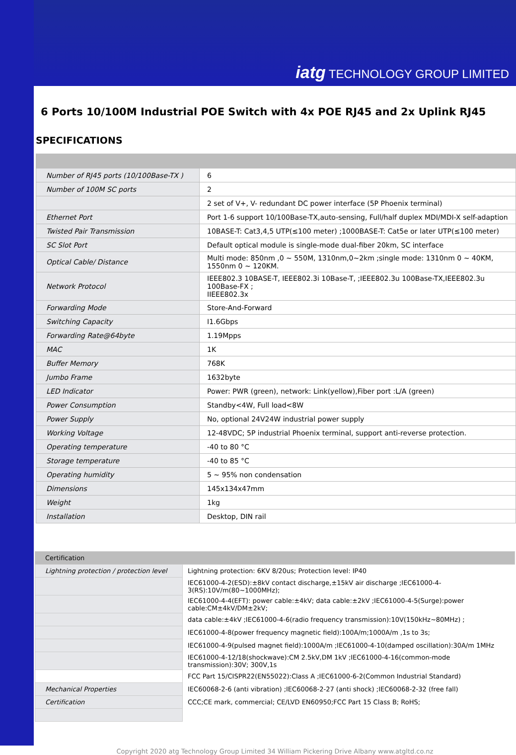iatg TECHNOLOGY GROUP LIMITED
6 Ports 10/100M Industrial POE Switch with 4x POE RJ45 and 2x Uplink RJ45
SPECIFICATIONS
| Number of RJ45 ports (10/100Base-TX ) | 6 |
| Number of 100M SC ports | 2 |
| | 2 set of V+, V- redundant DC power interface (5P Phoenix terminal) |
| Ethernet Port | Port 1-6 support 10/100Base-TX,auto-sensing, Full/half duplex MDI/MDI-X self-adaption |
| Twisted Pair Transmission | 10BASE-T: Cat3,4,5 UTP(≤100 meter) ;1000BASE-T: Cat5e or later UTP(≤100 meter) |
| SC Slot Port | Default optical module is single-mode dual-fiber 20km, SC interface |
| Optical Cable/ Distance | Multi mode: 850nm ,0 ~ 550M, 1310nm,0~2km ;single mode: 1310nm 0 ~ 40KM, 1550nm 0 ~ 120KM. |
| Network Protocol | IEEE802.3 10BASE-T, IEEE802.3i 10Base-T, ;IEEE802.3u 100Base-TX,IEEE802.3u 100Base-FX ; IIEEE802.3x |
| Forwarding Mode | Store-And-Forward |
| Switching Capacity | I1.6Gbps |
| Forwarding Rate@64byte | 1.19Mpps |
| MAC | 1K |
| Buffer Memory | 768K |
| Jumbo Frame | 1632byte |
| LED Indicator | Power: PWR (green), network: Link(yellow),Fiber port :L/A (green) |
| Power Consumption | Standby<4W, Full load<8W |
| Power Supply | No, optional 24V24W industrial power supply |
| Working Voltage | 12-48VDC; 5P industrial Phoenix terminal, support anti-reverse protection. |
| Operating temperature | -40 to 80 °C |
| Storage temperature | -40 to 85 °C |
| Operating humidity | 5 ~ 95% non condensation |
| Dimensions | 145x134x47mm |
| Weight | 1kg |
| Installation | Desktop, DIN rail |
| Certification | |
| Lightning protection / protection level | Lightning protection: 6KV 8/20us; Protection level: IP40 |
| | IEC61000-4-2(ESD):±8kV contact discharge,±15kV air discharge ;IEC61000-4-3(RS):10V/m(80~1000MHz); |
| | IEC61000-4-4(EFT): power cable:±4kV; data cable:±2kV ;IEC61000-4-5(Surge):power cable:CM±4kV/DM±2kV; |
| | data cable:±4kV ;IEC61000-4-6(radio frequency transmission):10V(150kHz~80MHz) ; |
| | IEC61000-4-8(power frequency magnetic field):100A/m;1000A/m ,1s to 3s; |
| | IEC61000-4-9(pulsed magnet field):1000A/m ;IEC61000-4-10(damped oscillation):30A/m 1MHz |
| | IEC61000-4-12/18(shockwave):CM 2.5kV,DM 1kV ;IEC61000-4-16(common-mode transmission):30V; 300V,1s |
| | FCC Part 15/CISPR22(EN55022):Class A ;IEC61000-6-2(Common Industrial Standard) |
| Mechanical Properties | IEC60068-2-6 (anti vibration) ;IEC60068-2-27 (anti shock) ;IEC60068-2-32 (free fall) |
| Certification | CCC;CE mark, commercial; CE/LVD EN60950;FCC Part 15 Class B; RoHS; |
Copyright 2020 atg Technology Group Limited 34 William Pickering Drive Albany www.atgltd.co.nz